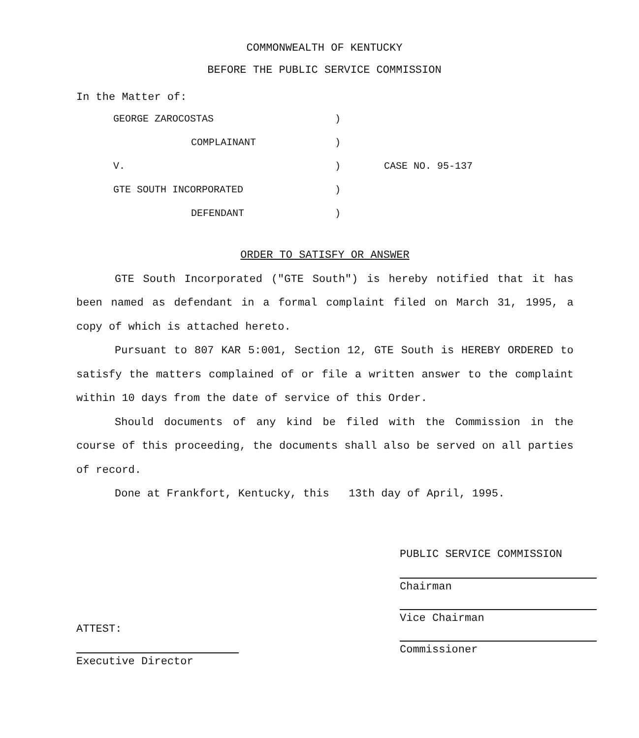COMMONWEALTH OF KENTUCKY
BEFORE THE PUBLIC SERVICE COMMISSION
In the Matter of:
| GEORGE ZAROCOSTAS | ) | |
| COMPLAINANT | ) | |
| V. | ) | CASE NO. 95-137 |
| GTE SOUTH INCORPORATED | ) | |
| DEFENDANT | ) | |
ORDER TO SATISFY OR ANSWER
GTE South Incorporated ("GTE South") is hereby notified that it has been named as defendant in a formal complaint filed on March 31, 1995, a copy of which is attached hereto.
Pursuant to 807 KAR 5:001, Section 12, GTE South is HEREBY ORDERED to satisfy the matters complained of or file a written answer to the complaint within 10 days from the date of service of this Order.
Should documents of any kind be filed with the Commission in the course of this proceeding, the documents shall also be served on all parties of record.
Done at Frankfort, Kentucky, this 13th day of April, 1995.
PUBLIC SERVICE COMMISSION
Chairman
Vice Chairman
Commissioner
ATTEST:
Executive Director